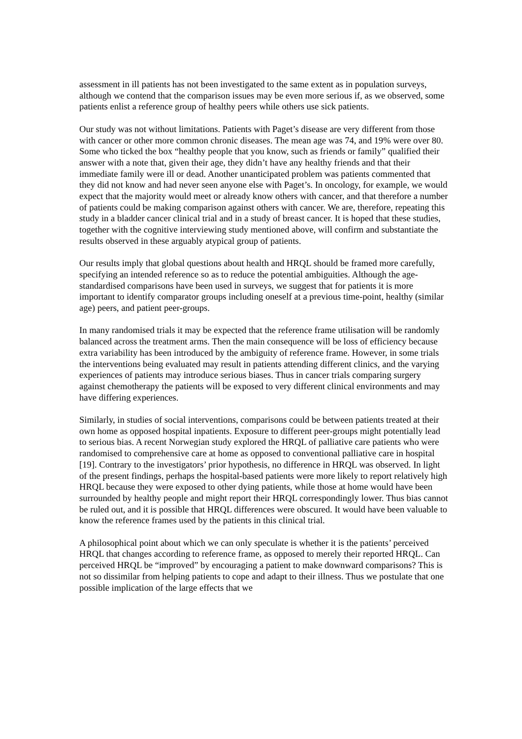assessment in ill patients has not been investigated to the same extent as in population surveys, although we contend that the comparison issues may be even more serious if, as we observed, some patients enlist a reference group of healthy peers while others use sick patients.
Our study was not without limitations. Patients with Paget’s disease are very different from those with cancer or other more common chronic diseases. The mean age was 74, and 19% were over 80. Some who ticked the box “healthy people that you know, such as friends or family” qualified their answer with a note that, given their age, they didn’t have any healthy friends and that their immediate family were ill or dead. Another unanticipated problem was patients commented that they did not know and had never seen anyone else with Paget’s. In oncology, for example, we would expect that the majority would meet or already know others with cancer, and that therefore a number of patients could be making comparison against others with cancer. We are, therefore, repeating this study in a bladder cancer clinical trial and in a study of breast cancer. It is hoped that these studies, together with the cognitive interviewing study mentioned above, will confirm and substantiate the results observed in these arguably atypical group of patients.
Our results imply that global questions about health and HRQL should be framed more carefully, specifying an intended reference so as to reduce the potential ambiguities. Although the age-standardised comparisons have been used in surveys, we suggest that for patients it is more important to identify comparator groups including oneself at a previous time-point, healthy (similar age) peers, and patient peer-groups.
In many randomised trials it may be expected that the reference frame utilisation will be randomly balanced across the treatment arms. Then the main consequence will be loss of efficiency because extra variability has been introduced by the ambiguity of reference frame. However, in some trials the interventions being evaluated may result in patients attending different clinics, and the varying experiences of patients may introduce serious biases. Thus in cancer trials comparing surgery against chemotherapy the patients will be exposed to very different clinical environments and may have differing experiences.
Similarly, in studies of social interventions, comparisons could be between patients treated at their own home as opposed hospital inpatients. Exposure to different peer-groups might potentially lead to serious bias. A recent Norwegian study explored the HRQL of palliative care patients who were randomised to comprehensive care at home as opposed to conventional palliative care in hospital [19]. Contrary to the investigators’ prior hypothesis, no difference in HRQL was observed. In light of the present findings, perhaps the hospital-based patients were more likely to report relatively high HRQL because they were exposed to other dying patients, while those at home would have been surrounded by healthy people and might report their HRQL correspondingly lower. Thus bias cannot be ruled out, and it is possible that HRQL differences were obscured. It would have been valuable to know the reference frames used by the patients in this clinical trial.
A philosophical point about which we can only speculate is whether it is the patients’ perceived HRQL that changes according to reference frame, as opposed to merely their reported HRQL. Can perceived HRQL be “improved” by encouraging a patient to make downward comparisons? This is not so dissimilar from helping patients to cope and adapt to their illness. Thus we postulate that one possible implication of the large effects that we